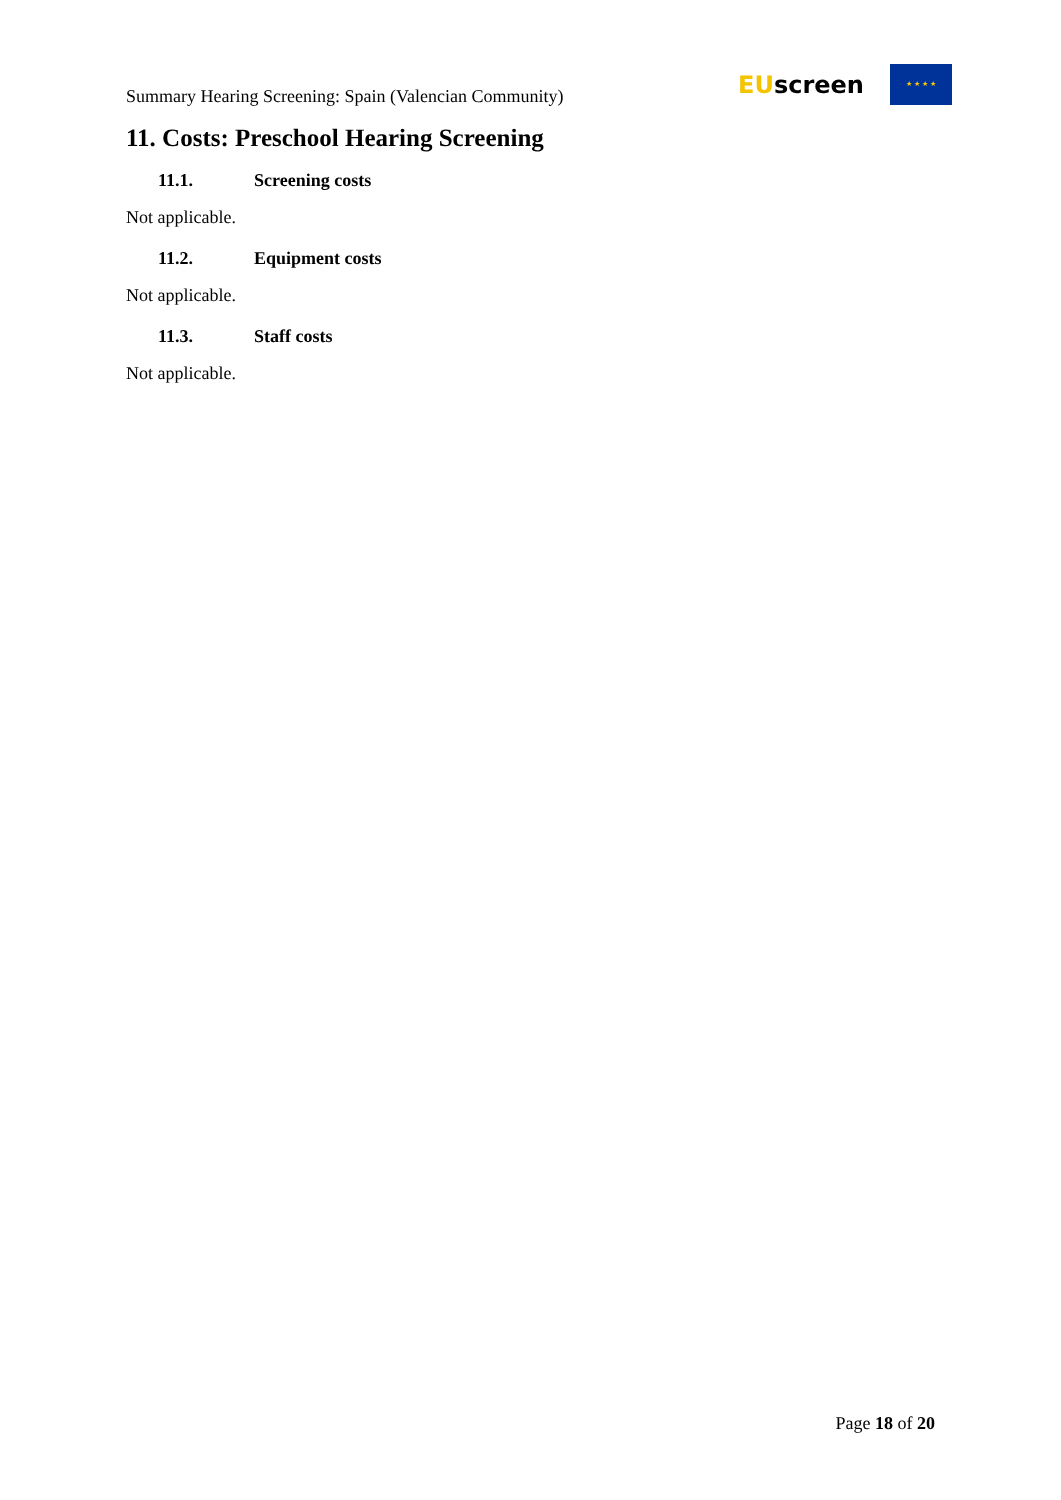Summary Hearing Screening: Spain (Valencian Community)
EUscreen
★ ★ ★ ★
11. Costs: Preschool Hearing Screening
11.1. Screening costs
Not applicable.
11.2. Equipment costs
Not applicable.
11.3. Staff costs
Not applicable.
Page 18 of 20